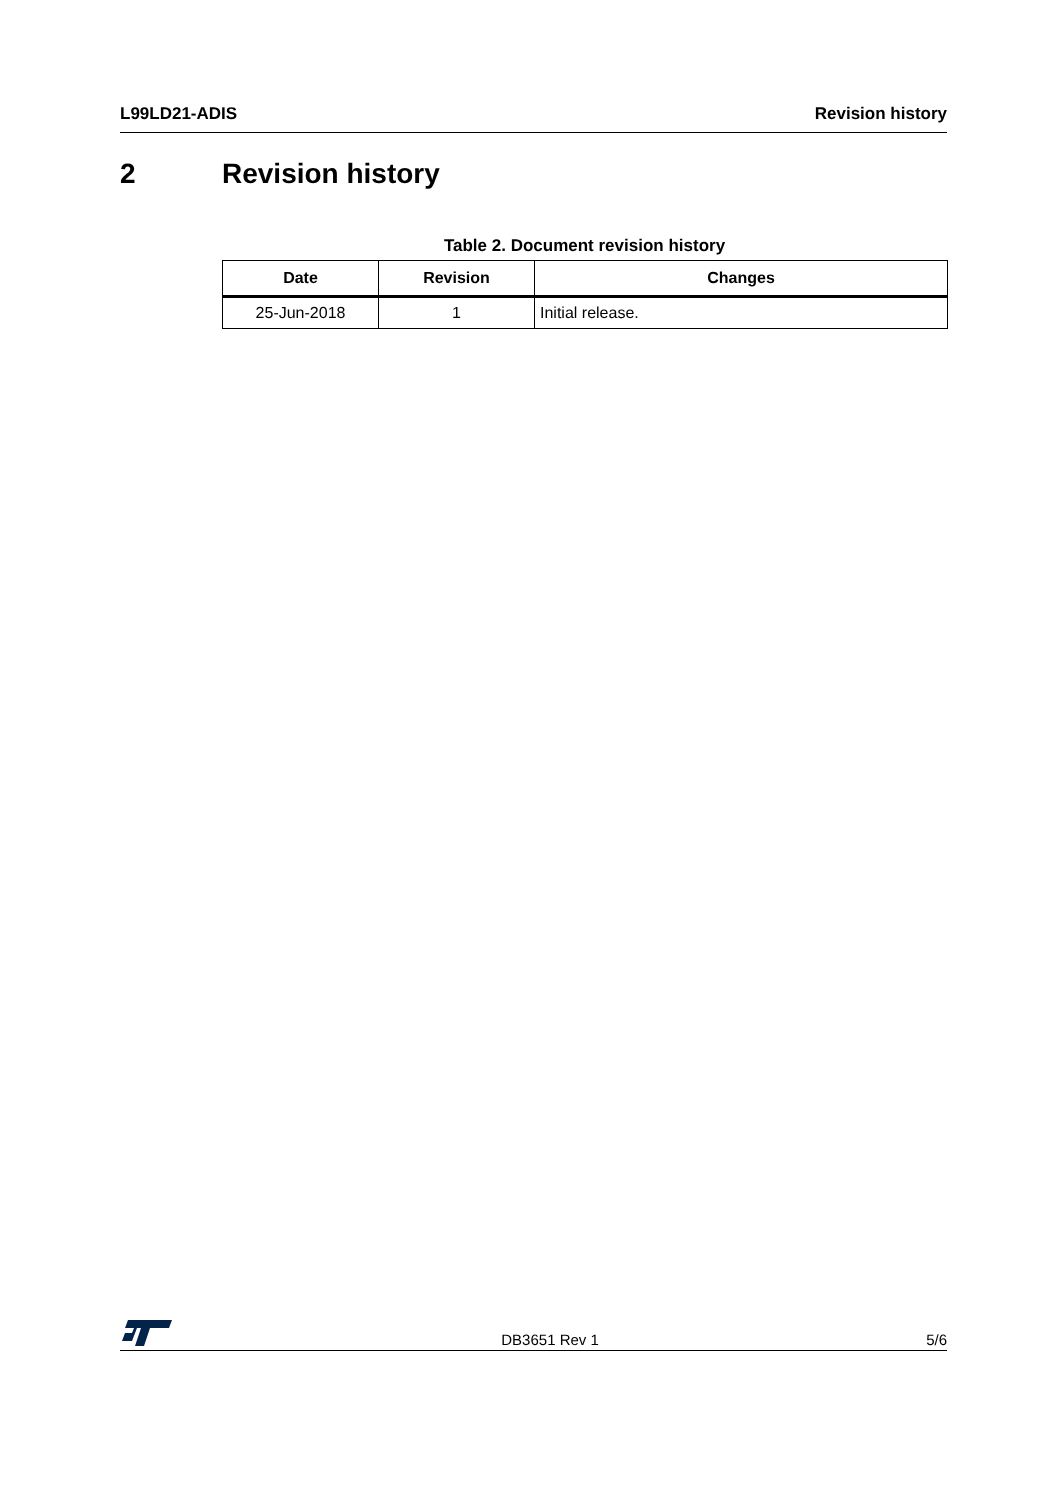L99LD21-ADIS Revision history
2 Revision history
Table 2. Document revision history
| Date | Revision | Changes |
| --- | --- | --- |
| 25-Jun-2018 | 1 | Initial release. |
DB3651 Rev 1 5/6